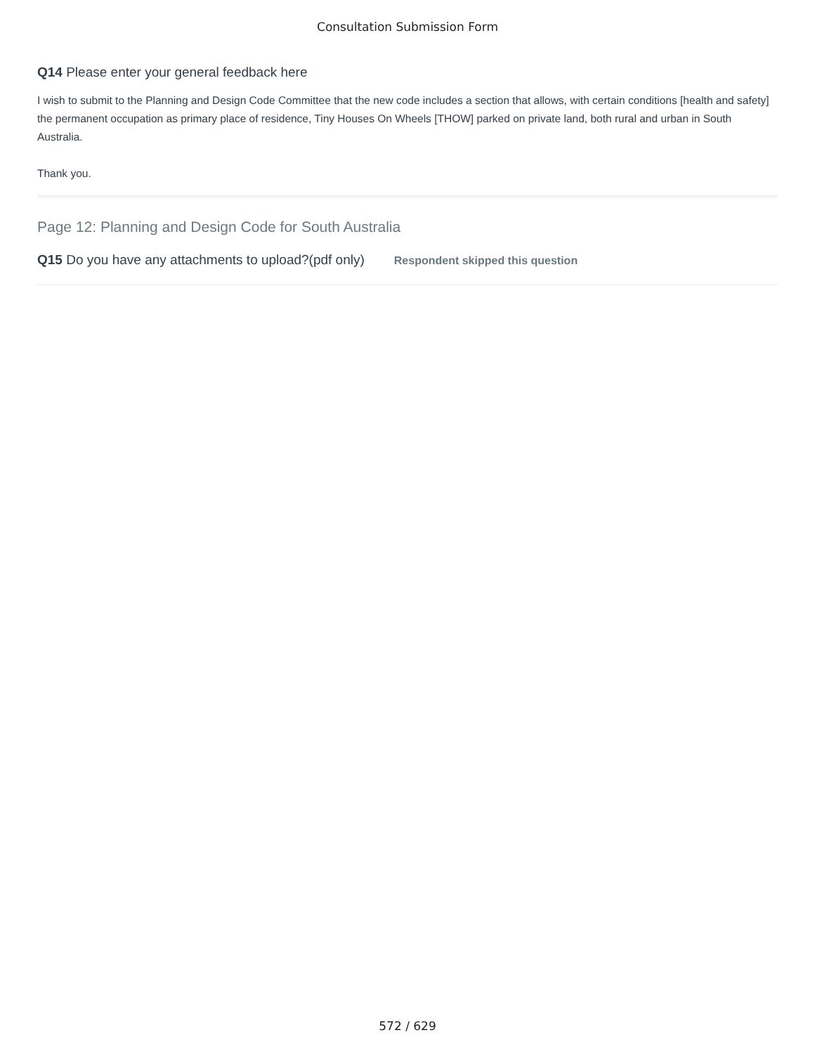Consultation Submission Form
Q14 Please enter your general feedback here
I wish to submit to the Planning and Design Code Committee that the new code includes a section that allows, with certain conditions [health and safety] the permanent occupation as primary place of residence, Tiny Houses On Wheels [THOW] parked on private land, both rural and urban in South Australia.
Thank you.
Page 12: Planning and Design Code for South Australia
Q15 Do you have any attachments to upload?(pdf only) Respondent skipped this question
572 / 629